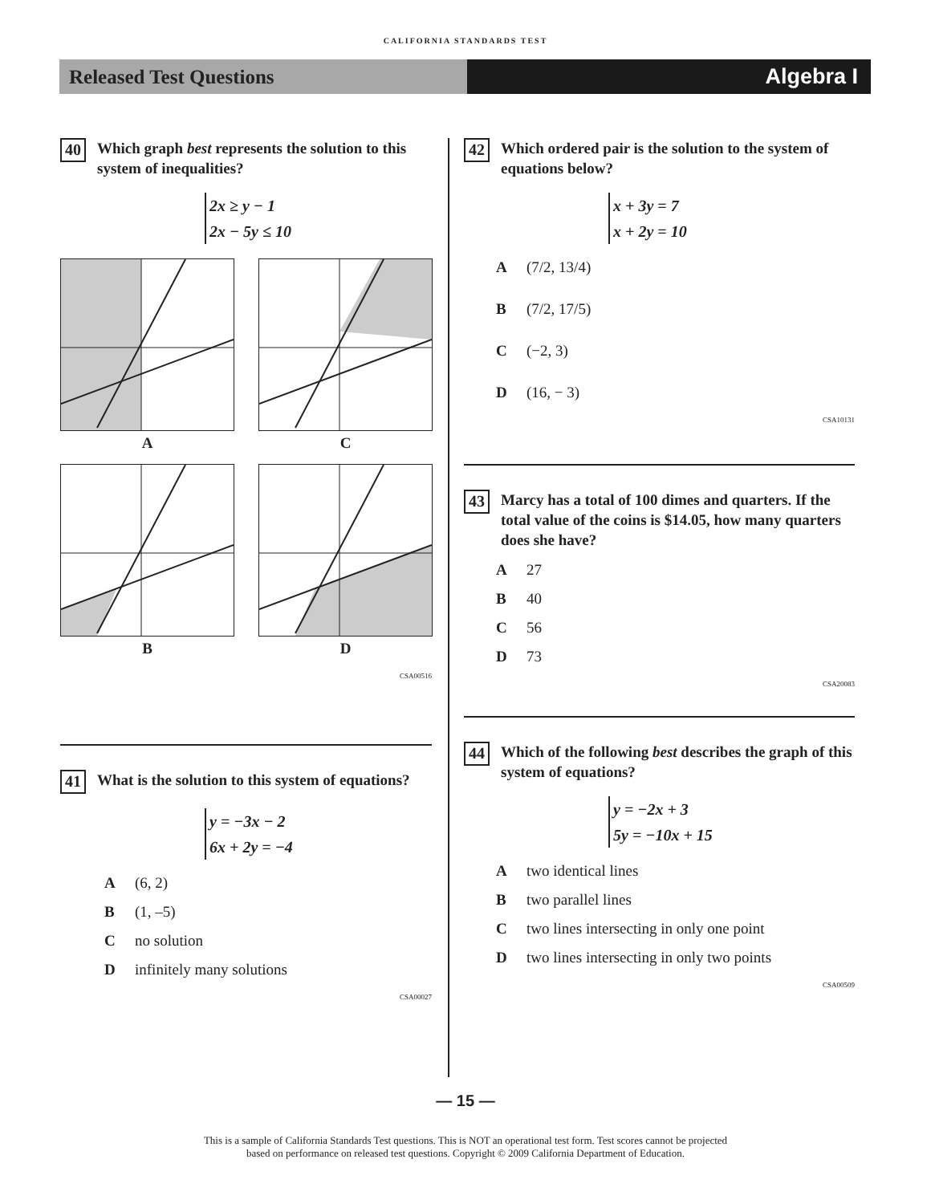CALIFORNIA STANDARDS TEST
Released Test Questions Algebra I
40 Which graph best represents the solution to this system of inequalities?
2x ≥ y − 1
2x − 5y ≤ 10
A
C
B
D
CSA00516
41 What is the solution to this system of equations?
y = −3x − 2
6x + 2y = −4
A (6, 2)
B (1, –5)
Cno solution
Dinfinitely many solutions
CSA00027
42 Which ordered pair is the solution to the system of equations below?
x + 3y = 7
x + 2y = 10
A (7/2, 13/4)
B (7/2, 17/5)
C (−2, 3)
D (16, − 3)
CSA10131
43 Marcy has a total of 100 dimes and quarters. If the total value of the coins is $14.05, how many quarters does she have?
A 27
B 40
C 56
D 73
CSA20083
44 Which of the following best describes the graph of this system of equations?
y = −2x + 3
5y = −10x + 15
Atwo identical lines
Btwo parallel lines
Ctwo lines intersecting in only one point
Dtwo lines intersecting in only two points
CSA00509
— 15 —
This is a sample of California Standards Test questions. This is NOT an operational test form. Test scores cannot be projected
based on performance on released test questions. Copyright © 2009 California Department of Education.